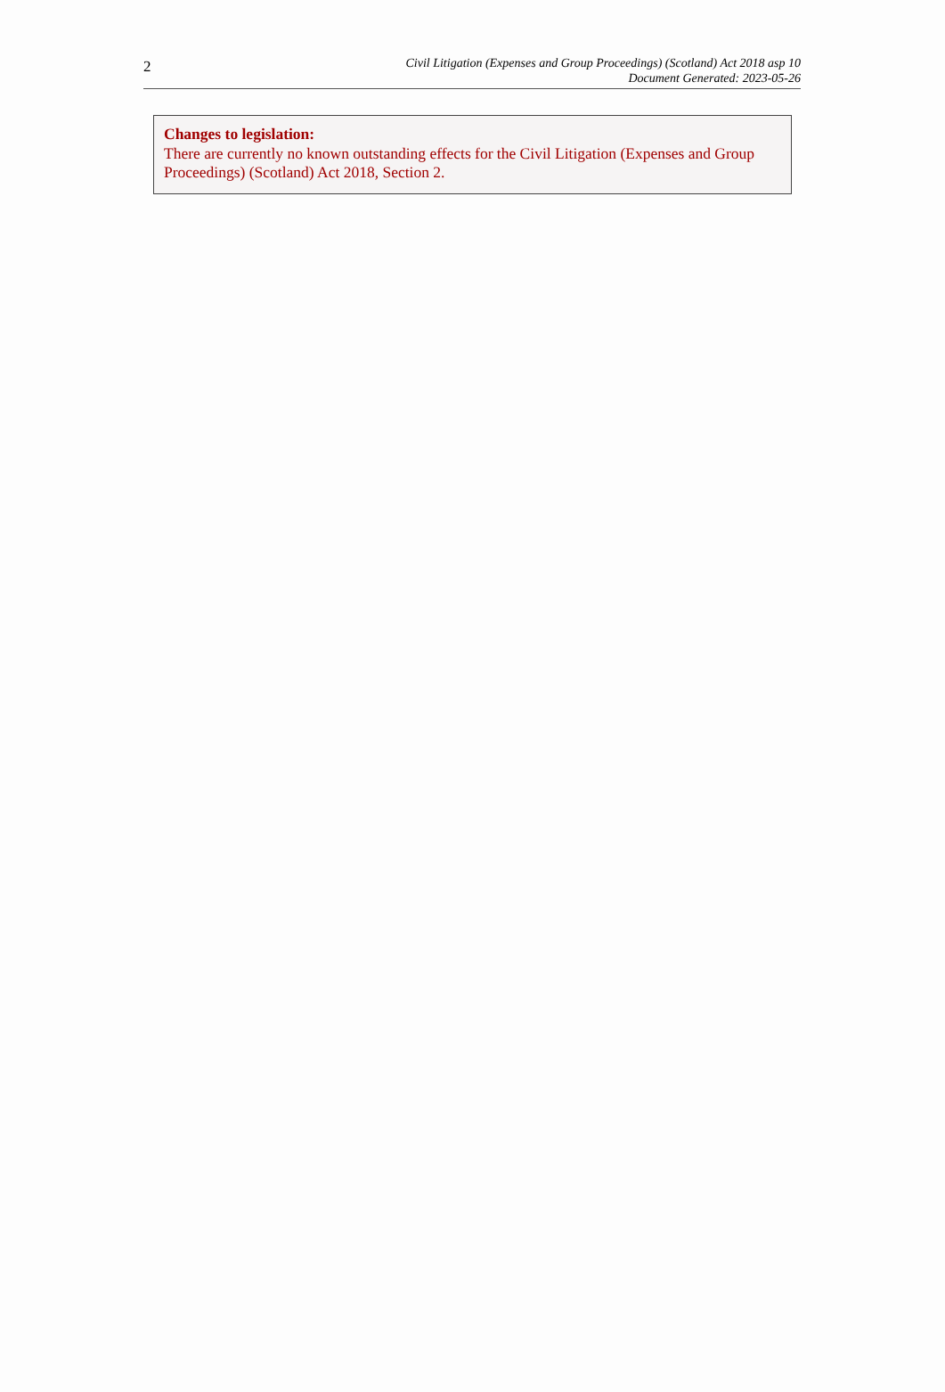2
Civil Litigation (Expenses and Group Proceedings) (Scotland) Act 2018 asp 10
Document Generated: 2023-05-26
Changes to legislation:
There are currently no known outstanding effects for the Civil Litigation (Expenses and Group Proceedings) (Scotland) Act 2018, Section 2.